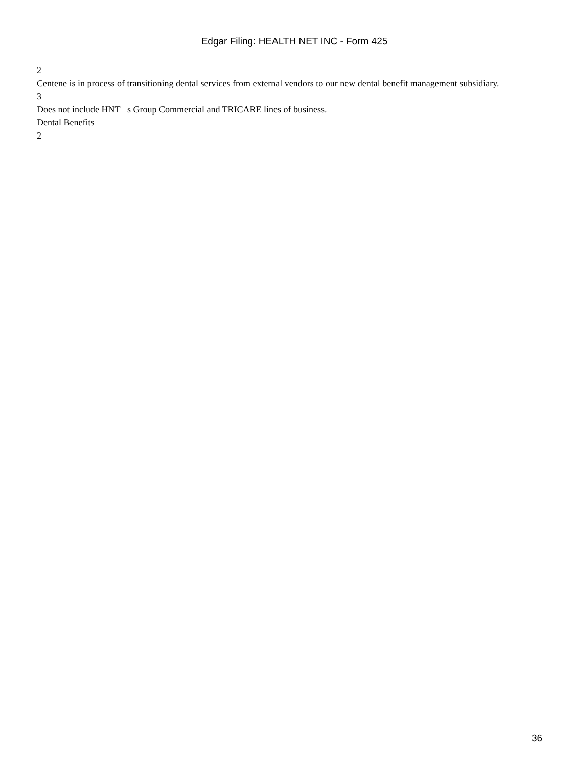Edgar Filing: HEALTH NET INC - Form 425
2
Centene is in process of transitioning dental services from external vendors to our new dental benefit management subsidiary.
3
Does not include HNT s Group Commercial and TRICARE lines of business.
Dental Benefits
2
36